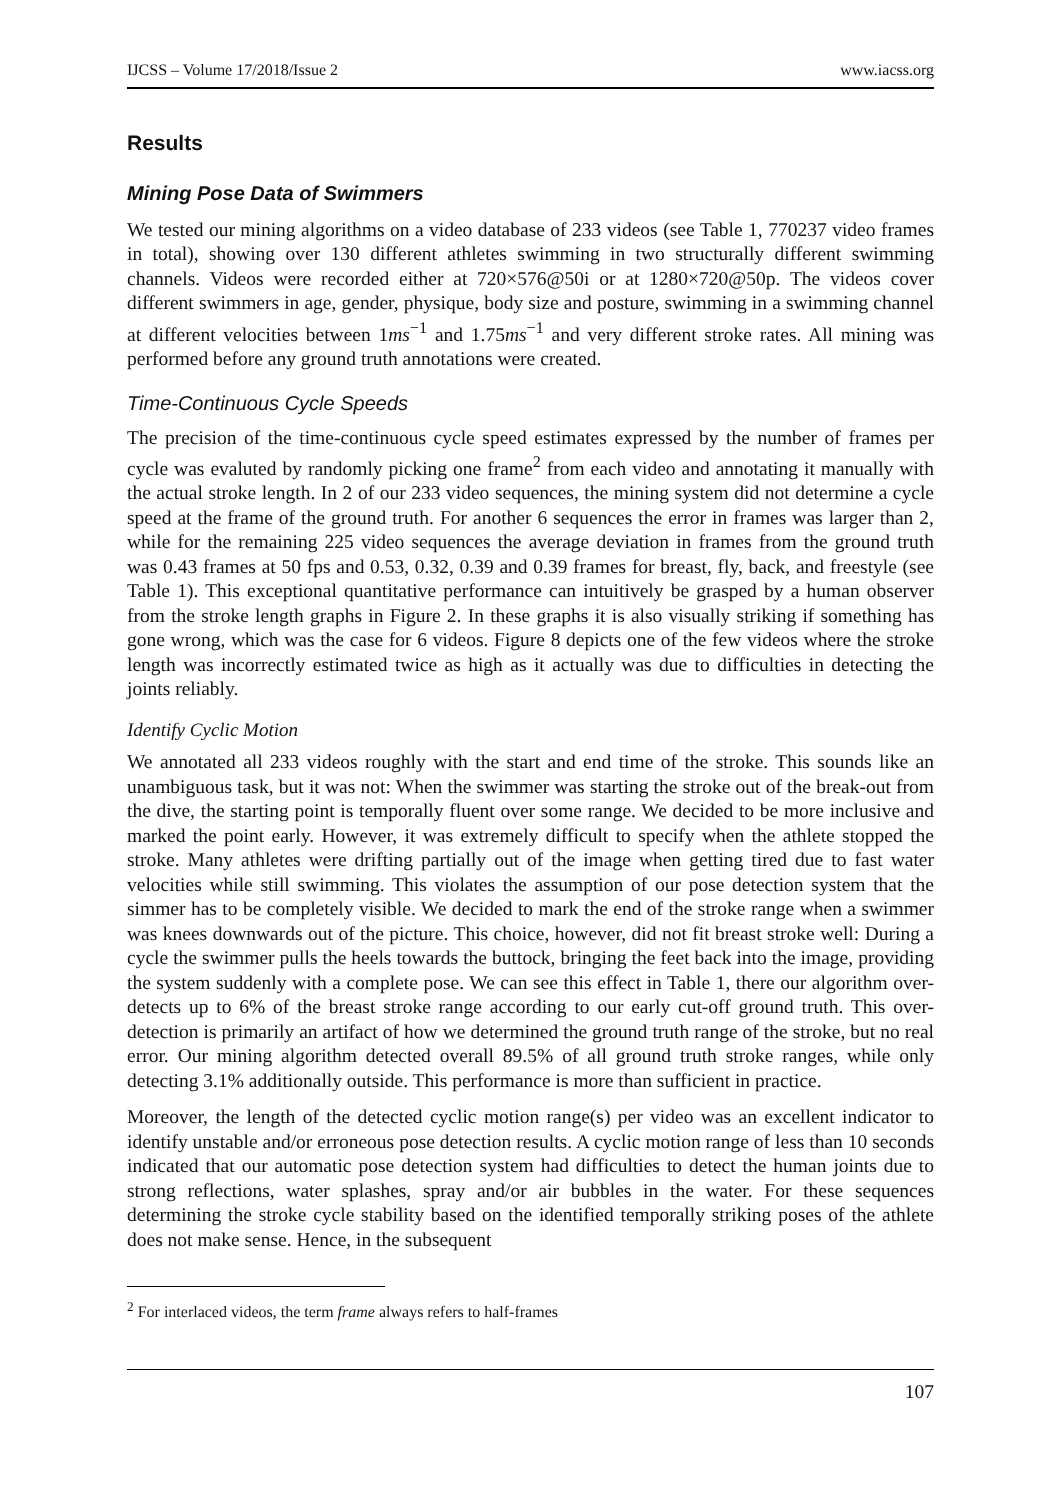IJCSS – Volume 17/2018/Issue 2 www.iacss.org
Results
Mining Pose Data of Swimmers
We tested our mining algorithms on a video database of 233 videos (see Table 1, 770237 video frames in total), showing over 130 different athletes swimming in two structurally different swimming channels. Videos were recorded either at 720×576@50i or at 1280×720@50p. The videos cover different swimmers in age, gender, physique, body size and posture, swimming in a swimming channel at different velocities between 1ms<sup>−1</sup> and 1.75ms<sup>−1</sup> and very different stroke rates. All mining was performed before any ground truth annotations were created.
Time-Continuous Cycle Speeds
The precision of the time-continuous cycle speed estimates expressed by the number of frames per cycle was evaluted by randomly picking one frame<sup>2</sup> from each video and annotating it manually with the actual stroke length. In 2 of our 233 video sequences, the mining system did not determine a cycle speed at the frame of the ground truth. For another 6 sequences the error in frames was larger than 2, while for the remaining 225 video sequences the average deviation in frames from the ground truth was 0.43 frames at 50 fps and 0.53, 0.32, 0.39 and 0.39 frames for breast, fly, back, and freestyle (see Table 1). This exceptional quantitative performance can intuitively be grasped by a human observer from the stroke length graphs in Figure 2. In these graphs it is also visually striking if something has gone wrong, which was the case for 6 videos. Figure 8 depicts one of the few videos where the stroke length was incorrectly estimated twice as high as it actually was due to difficulties in detecting the joints reliably.
Identify Cyclic Motion
We annotated all 233 videos roughly with the start and end time of the stroke. This sounds like an unambiguous task, but it was not: When the swimmer was starting the stroke out of the break-out from the dive, the starting point is temporally fluent over some range. We decided to be more inclusive and marked the point early. However, it was extremely difficult to specify when the athlete stopped the stroke. Many athletes were drifting partially out of the image when getting tired due to fast water velocities while still swimming. This violates the assumption of our pose detection system that the simmer has to be completely visible. We decided to mark the end of the stroke range when a swimmer was knees downwards out of the picture. This choice, however, did not fit breast stroke well: During a cycle the swimmer pulls the heels towards the buttock, bringing the feet back into the image, providing the system suddenly with a complete pose. We can see this effect in Table 1, there our algorithm over-detects up to 6% of the breast stroke range according to our early cut-off ground truth. This over-detection is primarily an artifact of how we determined the ground truth range of the stroke, but no real error. Our mining algorithm detected overall 89.5% of all ground truth stroke ranges, while only detecting 3.1% additionally outside. This performance is more than sufficient in practice.
Moreover, the length of the detected cyclic motion range(s) per video was an excellent indicator to identify unstable and/or erroneous pose detection results. A cyclic motion range of less than 10 seconds indicated that our automatic pose detection system had difficulties to detect the human joints due to strong reflections, water splashes, spray and/or air bubbles in the water. For these sequences determining the stroke cycle stability based on the identified temporally striking poses of the athlete does not make sense. Hence, in the subsequent
<sup>2</sup> For interlaced videos, the term frame always refers to half-frames
107